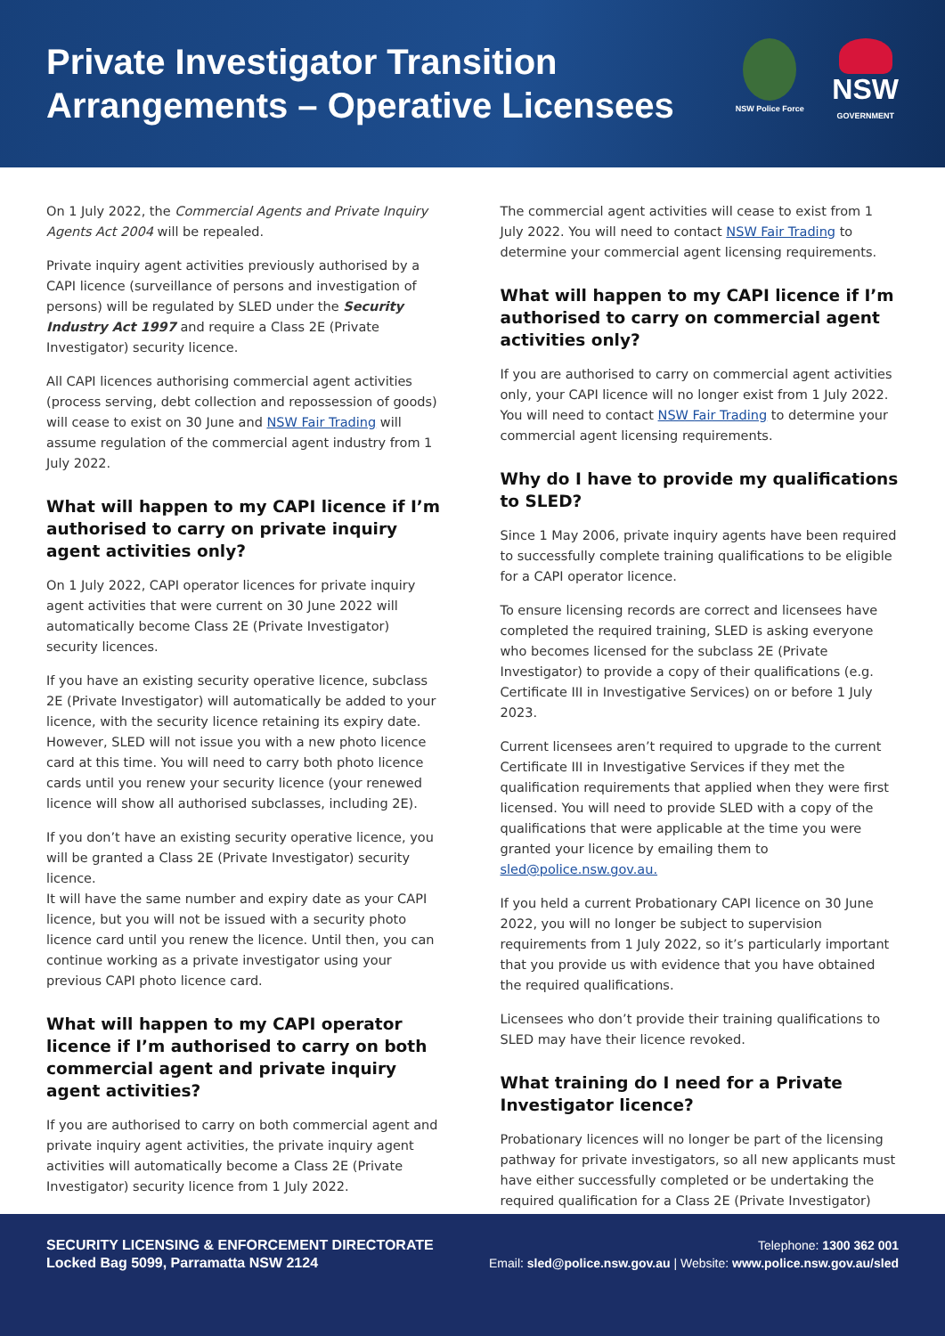Private Investigator Transition
Arrangements – Operative Licensees
NSW Police Force
NSW
GOVERNMENT
On 1 July 2022, the Commercial Agents and Private Inquiry Agents Act 2004 will be repealed.
Private inquiry agent activities previously authorised by a CAPI licence (surveillance of persons and investigation of persons) will be regulated by SLED under the Security Industry Act 1997 and require a Class 2E (Private Investigator) security licence.
All CAPI licences authorising commercial agent activities (process serving, debt collection and repossession of goods) will cease to exist on 30 June and NSW Fair Trading will assume regulation of the commercial agent industry from 1 July 2022.
What will happen to my CAPI licence if I’m authorised to carry on private inquiry agent activities only?
On 1 July 2022, CAPI operator licences for private inquiry agent activities that were current on 30 June 2022 will automatically become Class 2E (Private Investigator) security licences.
If you have an existing security operative licence, subclass 2E (Private Investigator) will automatically be added to your licence, with the security licence retaining its expiry date. However, SLED will not issue you with a new photo licence card at this time. You will need to carry both photo licence cards until you renew your security licence (your renewed licence will show all authorised subclasses, including 2E).
If you don’t have an existing security operative licence, you will be granted a Class 2E (Private Investigator) security licence.
It will have the same number and expiry date as your CAPI licence, but you will not be issued with a security photo licence card until you renew the licence. Until then, you can continue working as a private investigator using your previous CAPI photo licence card.
What will happen to my CAPI operator licence if I’m authorised to carry on both commercial agent and private inquiry agent activities?
If you are authorised to carry on both commercial agent and private inquiry agent activities, the private inquiry agent activities will automatically become a Class 2E (Private Investigator) security licence from 1 July 2022.
The commercial agent activities will cease to exist from 1 July 2022. You will need to contact NSW Fair Trading to determine your commercial agent licensing requirements.
What will happen to my CAPI licence if I’m authorised to carry on commercial agent activities only?
If you are authorised to carry on commercial agent activities only, your CAPI licence will no longer exist from 1 July 2022. You will need to contact NSW Fair Trading to determine your commercial agent licensing requirements.
Why do I have to provide my qualifications to SLED?
Since 1 May 2006, private inquiry agents have been required to successfully complete training qualifications to be eligible for a CAPI operator licence.
To ensure licensing records are correct and licensees have completed the required training, SLED is asking everyone who becomes licensed for the subclass 2E (Private Investigator) to provide a copy of their qualifications (e.g. Certificate III in Investigative Services) on or before 1 July 2023.
Current licensees aren’t required to upgrade to the current Certificate III in Investigative Services if they met the qualification requirements that applied when they were first licensed. You will need to provide SLED with a copy of the qualifications that were applicable at the time you were granted your licence by emailing them to sled@police.nsw.gov.au.
If you held a current Probationary CAPI licence on 30 June 2022, you will no longer be subject to supervision requirements from 1 July 2022, so it’s particularly important that you provide us with evidence that you have obtained the required qualifications.
Licensees who don’t provide their training qualifications to SLED may have their licence revoked.
What training do I need for a Private Investigator licence?
Probationary licences will no longer be part of the licensing pathway for private investigators, so all new applicants must have either successfully completed or be undertaking the required qualification for a Class 2E (Private Investigator)
SECURITY LICENSING & ENFORCEMENT DIRECTORATE
Locked Bag 5099, Parramatta NSW 2124
Telephone: 1300 362 001
Email: sled@police.nsw.gov.au | Website: www.police.nsw.gov.au/sled